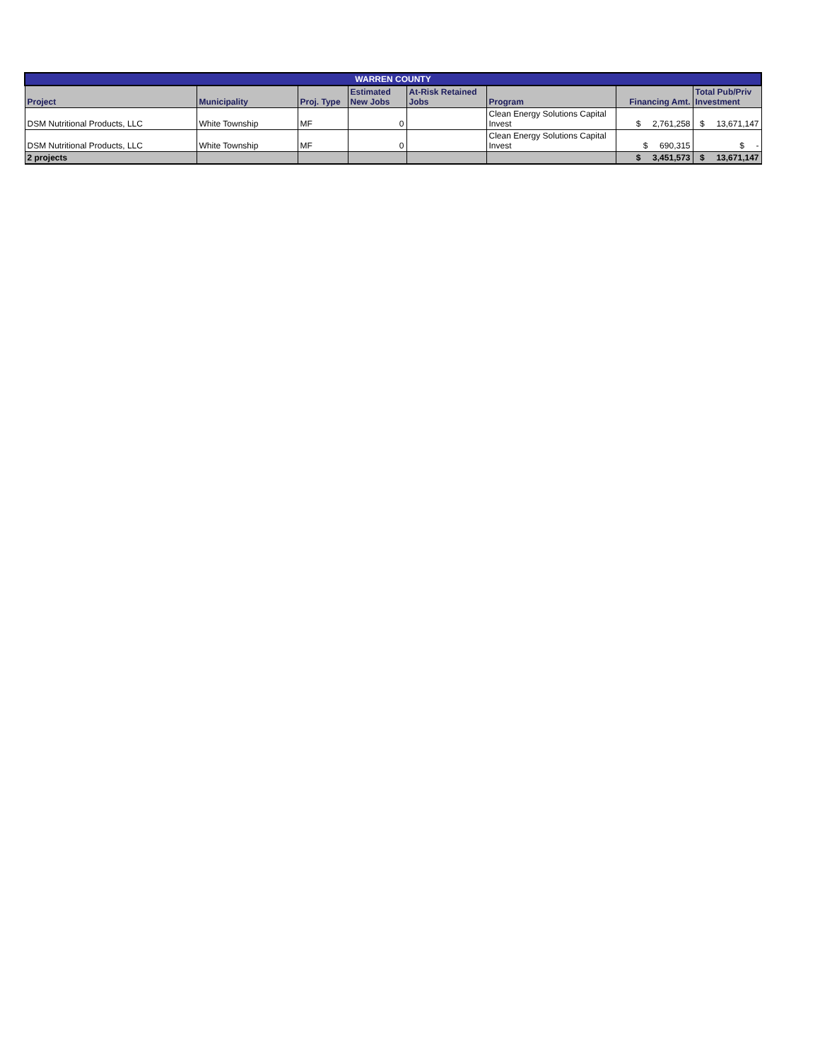| WARREN COUNTY | | | | | | | |
| --- | --- | --- | --- | --- | --- | --- | --- |
| Project | Municipality | Proj. Type | Estimated New Jobs | At-Risk Retained Jobs | Program | Financing Amt. | Total Pub/Priv Investment |
| DSM Nutritional Products, LLC | White Township | MF | 0 | | Clean Energy Solutions Capital Invest | $ 2,761,258 | $ 13,671,147 |
| DSM Nutritional Products, LLC | White Township | MF | 0 | | Clean Energy Solutions Capital Invest | $ 690,315 | $ - |
| 2 projects | | | | | | $ 3,451,573 | $ 13,671,147 |